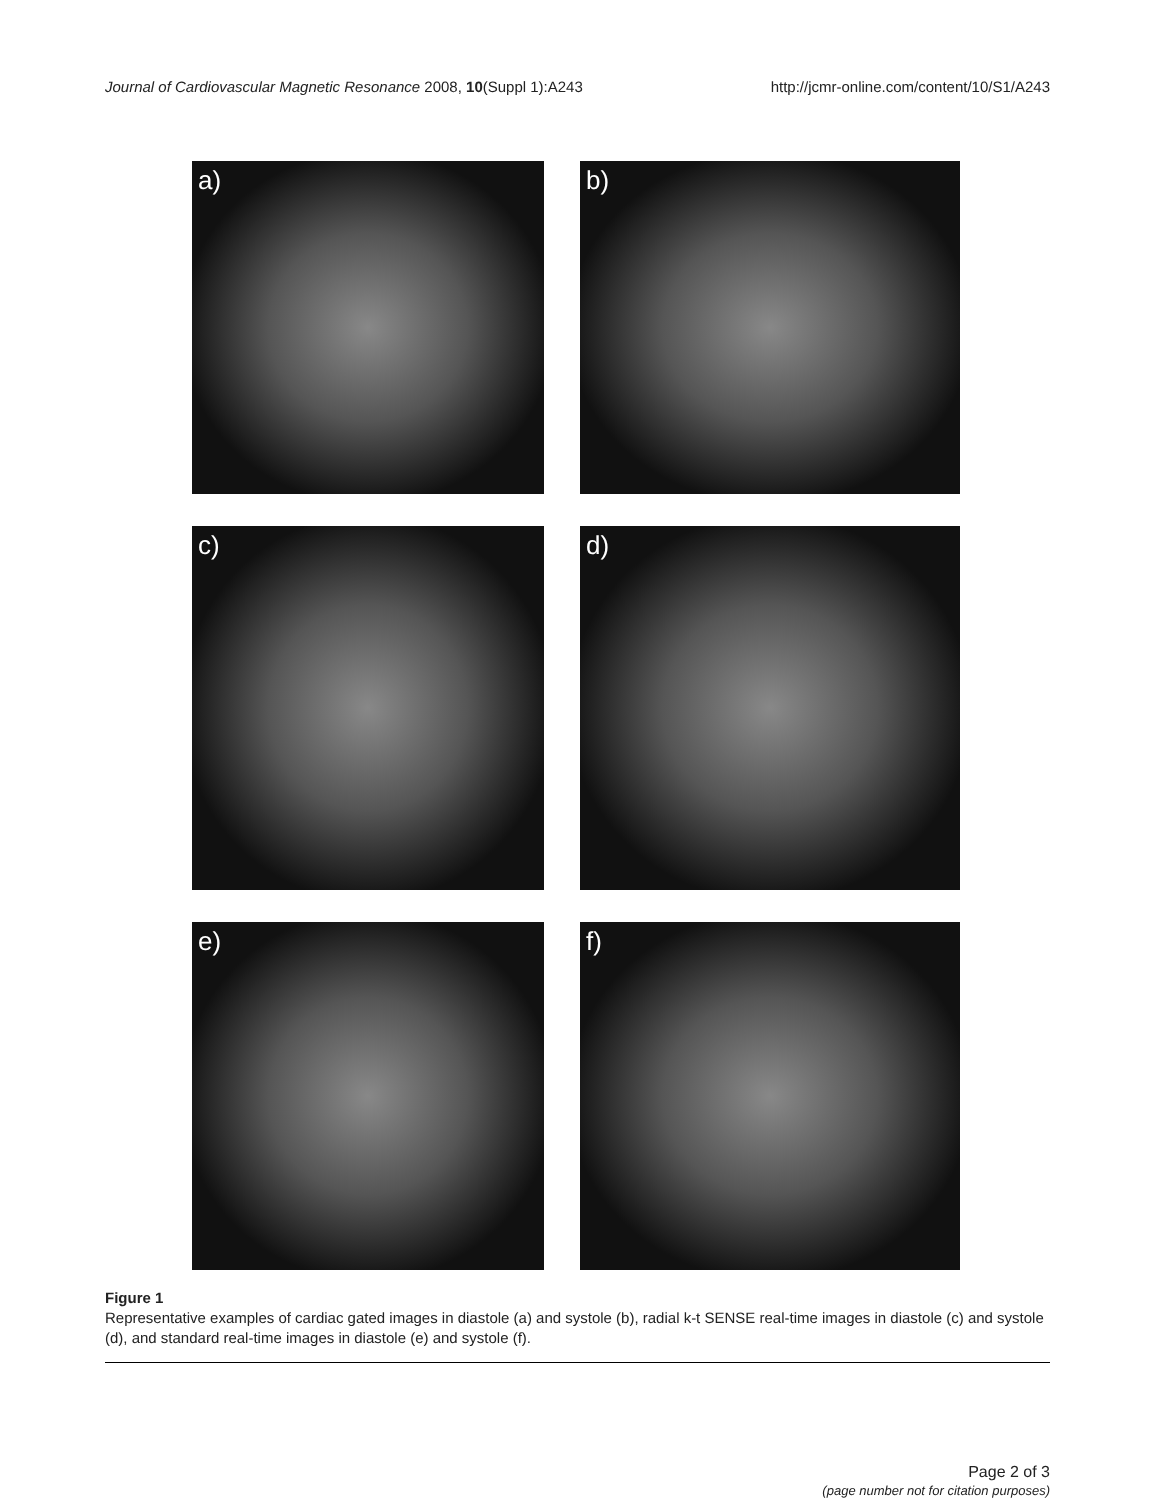Journal of Cardiovascular Magnetic Resonance 2008, 10(Suppl 1):A243
http://jcmr-online.com/content/10/S1/A243
a)
b)
c)
d)
e)
f)
Figure 1
Representative examples of cardiac gated images in diastole (a) and systole (b), radial k-t SENSE real-time images in diastole (c) and systole (d), and standard real-time images in diastole (e) and systole (f).
Page 2 of 3
(page number not for citation purposes)